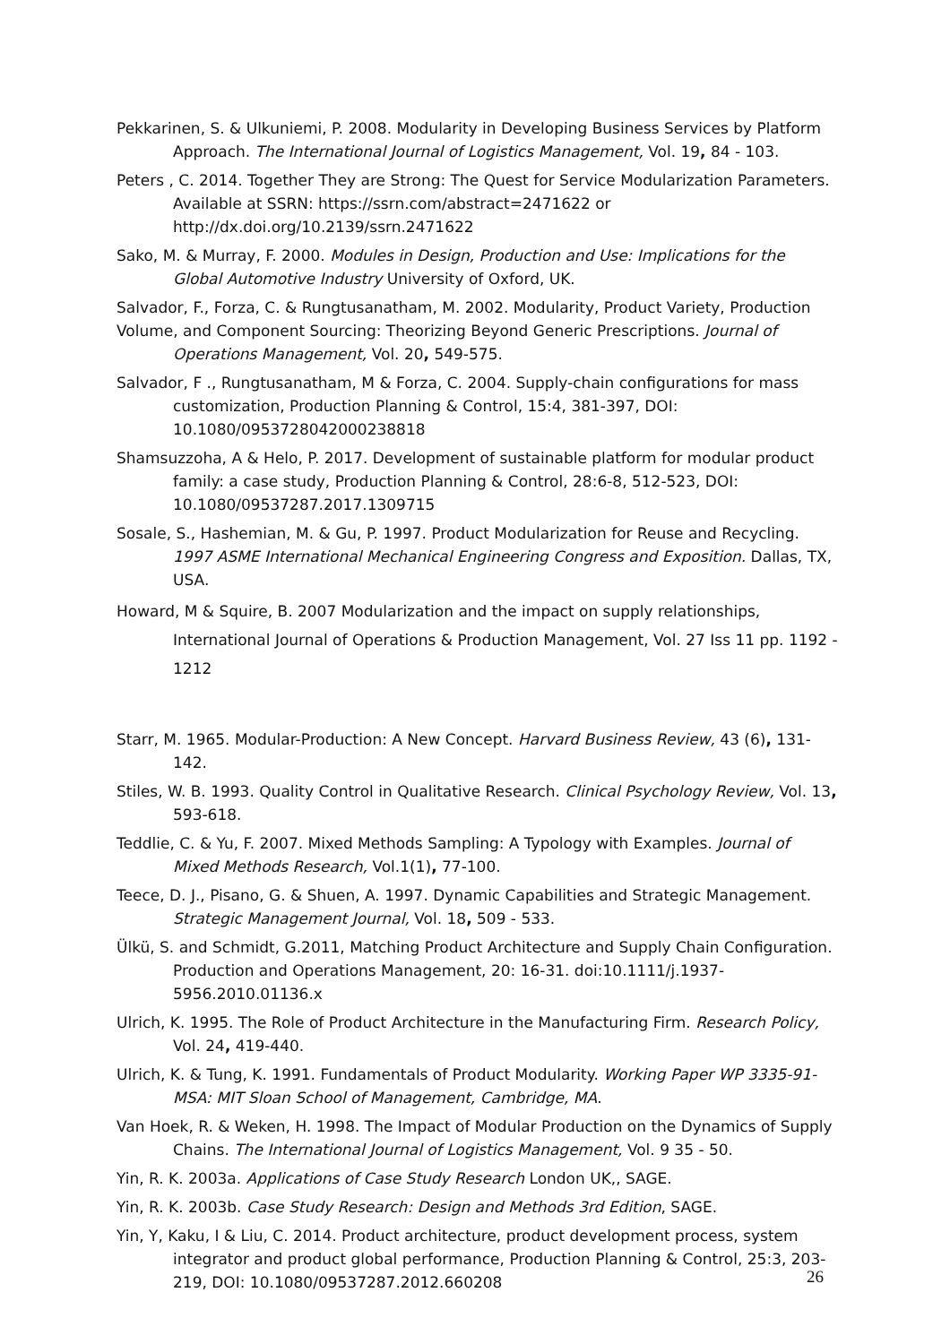Pekkarinen, S. & Ulkuniemi, P. 2008. Modularity in Developing Business Services by Platform Approach. The International Journal of Logistics Management, Vol. 19, 84 - 103.
Peters , C. 2014. Together They are Strong: The Quest for Service Modularization Parameters. Available at SSRN: https://ssrn.com/abstract=2471622 or http://dx.doi.org/10.2139/ssrn.2471622
Sako, M. & Murray, F. 2000. Modules in Design, Production and Use: Implications for the Global Automotive Industry University of Oxford, UK.
Salvador, F., Forza, C. & Rungtusanatham, M. 2002. Modularity, Product Variety, Production
Volume, and Component Sourcing: Theorizing Beyond Generic Prescriptions. Journal of Operations Management, Vol. 20, 549-575.
Salvador, F ., Rungtusanatham, M & Forza, C. 2004. Supply-chain configurations for mass customization, Production Planning & Control, 15:4, 381-397, DOI: 10.1080/0953728042000238818
Shamsuzzoha, A & Helo, P. 2017. Development of sustainable platform for modular product family: a case study, Production Planning & Control, 28:6-8, 512-523, DOI: 10.1080/09537287.2017.1309715
Sosale, S., Hashemian, M. & Gu, P. 1997. Product Modularization for Reuse and Recycling. 1997 ASME International Mechanical Engineering Congress and Exposition. Dallas, TX, USA.
Howard, M & Squire, B. 2007 Modularization and the impact on supply relationships, International Journal of Operations & Production Management, Vol. 27 Iss 11 pp. 1192 - 1212
Starr, M. 1965. Modular-Production: A New Concept. Harvard Business Review, 43 (6), 131-142.
Stiles, W. B. 1993. Quality Control in Qualitative Research. Clinical Psychology Review, Vol. 13, 593-618.
Teddlie, C. & Yu, F. 2007. Mixed Methods Sampling: A Typology with Examples. Journal of Mixed Methods Research, Vol.1(1), 77-100.
Teece, D. J., Pisano, G. & Shuen, A. 1997. Dynamic Capabilities and Strategic Management. Strategic Management Journal, Vol. 18, 509 - 533.
Ülkü, S. and Schmidt, G.2011, Matching Product Architecture and Supply Chain Configuration. Production and Operations Management, 20: 16-31. doi:10.1111/j.1937-5956.2010.01136.x
Ulrich, K. 1995. The Role of Product Architecture in the Manufacturing Firm. Research Policy, Vol. 24, 419-440.
Ulrich, K. & Tung, K. 1991. Fundamentals of Product Modularity. Working Paper WP 3335-91-MSA: MIT Sloan School of Management, Cambridge, MA.
Van Hoek, R. & Weken, H. 1998. The Impact of Modular Production on the Dynamics of Supply Chains. The International Journal of Logistics Management, Vol. 9 35 - 50.
Yin, R. K. 2003a. Applications of Case Study Research London UK,, SAGE.
Yin, R. K. 2003b. Case Study Research: Design and Methods 3rd Edition, SAGE.
Yin, Y, Kaku, I & Liu, C. 2014. Product architecture, product development process, system integrator and product global performance, Production Planning & Control, 25:3, 203-219, DOI: 10.1080/09537287.2012.660208
26